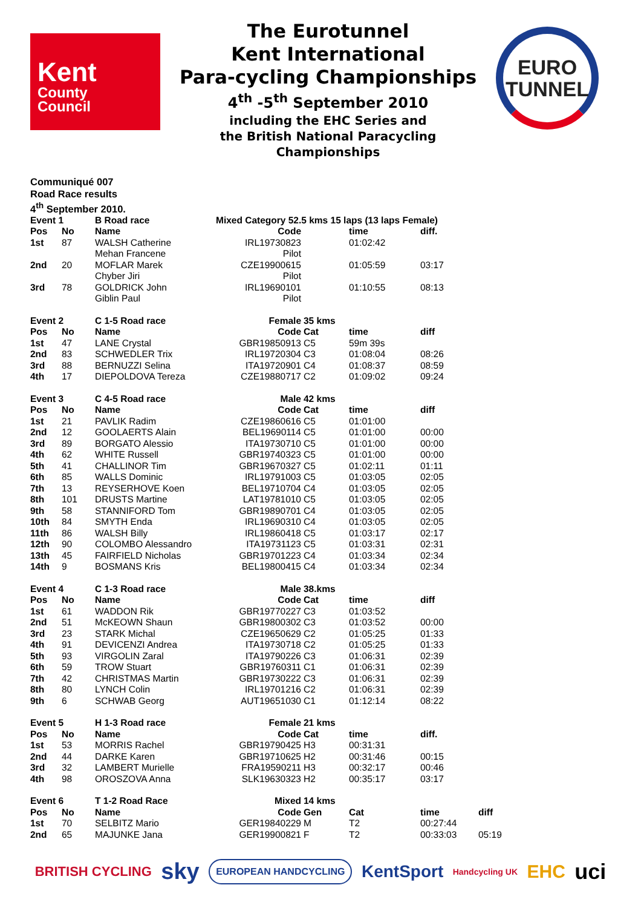Kent
County
Council
The Eurotunnel
Kent International
Para-cycling Championships
4<sup>th</sup> -5<sup>th</sup> September 2010
including the EHC Series and
the British National Paracycling
Championships
EURO
TUNNEL
Communiqué 007
Road Race results
4<sup>th</sup> September 2010.
| Event 1 | | B Road race | Mixed Category 52.5 kms 15 laps (13 laps Female) | | | | |
| Pos | No | Name | Code | | time | diff. | |
| 1st | 87 | WALSH Catherine | IRL19730823 | | 01:02:42 | | |
| | | Mehan Francene | Pilot | | | | |
| 2nd | 20 | MOFLAR Marek | CZE19900615 | | 01:05:59 | 03:17 | |
| | | Chyber Jiri | Pilot | | | | |
| 3rd | 78 | GOLDRICK John | IRL19690101 | | 01:10:55 | 08:13 | |
| | | Giblin Paul | Pilot | | | | |
| Event 2 | | C 1-5 Road race | Female | 35 kms | | | |
| Pos | No | Name | Code | Cat | time | diff | |
| 1st | 47 | LANE Crystal | GBR19850913 | C5 | 59m 39s | | |
| 2nd | 83 | SCHWEDLER Trix | IRL19720304 | C3 | 01:08:04 | 08:26 | |
| 3rd | 88 | BERNUZZI Selina | ITA19720901 | C4 | 01:08:37 | 08:59 | |
| 4th | 17 | DIEPOLDOVA Tereza | CZE19880717 | C2 | 01:09:02 | 09:24 | |
| Event 3 | | C 4-5 Road race | Male | 42 kms | | | |
| Pos | No | Name | Code | Cat | time | diff | |
| 1st | 21 | PAVLIK Radim | CZE19860616 | C5 | 01:01:00 | | |
| 2nd | 12 | GOOLAERTS Alain | BEL19690114 | C5 | 01:01:00 | 00:00 | |
| 3rd | 89 | BORGATO Alessio | ITA19730710 | C5 | 01:01:00 | 00:00 | |
| 4th | 62 | WHITE Russell | GBR19740323 | C5 | 01:01:00 | 00:00 | |
| 5th | 41 | CHALLINOR Tim | GBR19670327 | C5 | 01:02:11 | 01:11 | |
| 6th | 85 | WALLS Dominic | IRL19791003 | C5 | 01:03:05 | 02:05 | |
| 7th | 13 | REYSERHOVE Koen | BEL19710704 | C4 | 01:03:05 | 02:05 | |
| 8th | 101 | DRUSTS Martine | LAT19781010 | C5 | 01:03:05 | 02:05 | |
| 9th | 58 | STANNIFORD Tom | GBR19890701 | C4 | 01:03:05 | 02:05 | |
| 10th | 84 | SMYTH Enda | IRL19690310 | C4 | 01:03:05 | 02:05 | |
| 11th | 86 | WALSH Billy | IRL19860418 | C5 | 01:03:17 | 02:17 | |
| 12th | 90 | COLOMBO Alessandro | ITA19731123 | C5 | 01:03:31 | 02:31 | |
| 13th | 45 | FAIRFIELD Nicholas | GBR19701223 | C4 | 01:03:34 | 02:34 | |
| 14th | 9 | BOSMANS Kris | BEL19800415 | C4 | 01:03:34 | 02:34 | |
| Event 4 | | C 1-3 Road race | Male | 38.kms | | | |
| Pos | No | Name | Code | Cat | time | diff | |
| 1st | 61 | WADDON Rik | GBR19770227 | C3 | 01:03:52 | | |
| 2nd | 51 | McKEOWN Shaun | GBR19800302 | C3 | 01:03:52 | 00:00 | |
| 3rd | 23 | STARK Michal | CZE19650629 | C2 | 01:05:25 | 01:33 | |
| 4th | 91 | DEVICENZI Andrea | ITA19730718 | C2 | 01:05:25 | 01:33 | |
| 5th | 93 | VIRGOLIN Zaral | ITA19790226 | C3 | 01:06:31 | 02:39 | |
| 6th | 59 | TROW Stuart | GBR19760311 | C1 | 01:06:31 | 02:39 | |
| 7th | 42 | CHRISTMAS Martin | GBR19730222 | C3 | 01:06:31 | 02:39 | |
| 8th | 80 | LYNCH Colin | IRL19701216 | C2 | 01:06:31 | 02:39 | |
| 9th | 6 | SCHWAB Georg | AUT19651030 | C1 | 01:12:14 | 08:22 | |
| Event 5 | | H 1-3 Road race | Female | 21 kms | | | |
| Pos | No | Name | Code | Cat | time | diff. | |
| 1st | 53 | MORRIS Rachel | GBR19790425 | H3 | 00:31:31 | | |
| 2nd | 44 | DARKE Karen | GBR19710625 | H2 | 00:31:46 | 00:15 | |
| 3rd | 32 | LAMBERT Murielle | FRA19590211 | H3 | 00:32:17 | 00:46 | |
| 4th | 98 | OROSZOVA Anna | SLK19630323 | H2 | 00:35:17 | 03:17 | |
| Event 6 | | T 1-2 Road Race | Mixed | 14 kms | | | |
| Pos | No | Name | Code | Gen | Cat | time | diff |
| 1st | 70 | SELBITZ Mario | GER19840229 | M | T2 | 00:27:44 | |
| 2nd | 65 | MAJUNKE Jana | GER19900821 | F | T2 | 00:33:03 | 05:19 |
BRITISH CYCLING sky EUROPEAN HANDCYCLING KentSport Handcycling UK EHC uci